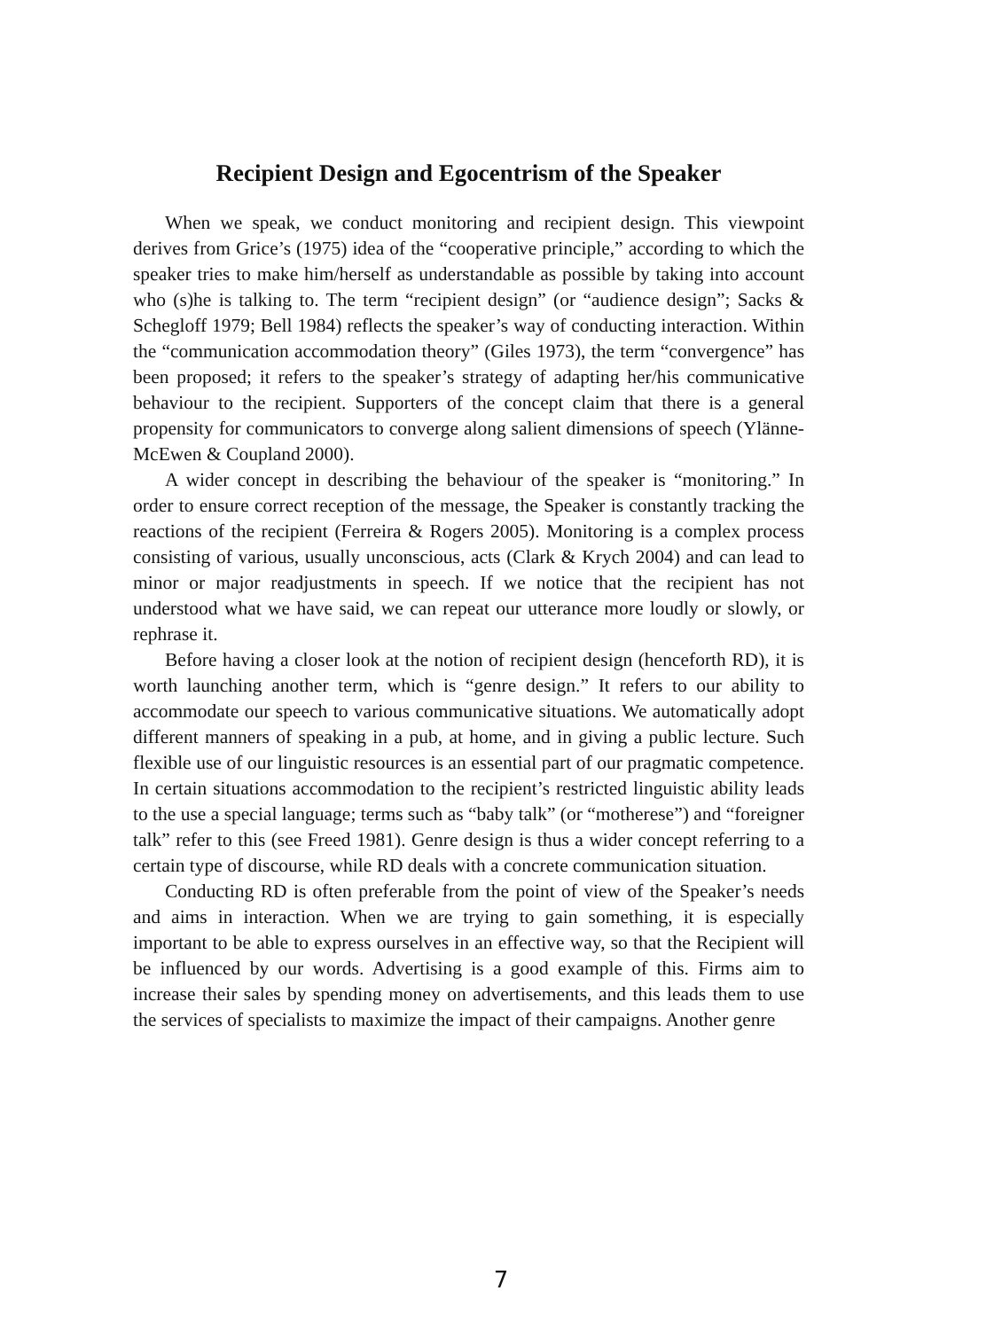Recipient Design and Egocentrism of the Speaker
When we speak, we conduct monitoring and recipient design. This viewpoint derives from Grice’s (1975) idea of the “cooperative principle,” according to which the speaker tries to make him/herself as understandable as possible by taking into account who (s)he is talking to. The term “recipient design” (or “audience design”; Sacks & Schegloff 1979; Bell 1984) reflects the speaker’s way of conducting interaction. Within the “communication accommodation theory” (Giles 1973), the term “convergence” has been proposed; it refers to the speaker’s strategy of adapting her/his communicative behaviour to the recipient. Supporters of the concept claim that there is a general propensity for communicators to converge along salient dimensions of speech (Ylänne-McEwen & Coupland 2000).
A wider concept in describing the behaviour of the speaker is “monitoring.” In order to ensure correct reception of the message, the Speaker is constantly tracking the reactions of the recipient (Ferreira & Rogers 2005). Monitoring is a complex process consisting of various, usually unconscious, acts (Clark & Krych 2004) and can lead to minor or major readjustments in speech. If we notice that the recipient has not understood what we have said, we can repeat our utterance more loudly or slowly, or rephrase it.
Before having a closer look at the notion of recipient design (henceforth RD), it is worth launching another term, which is “genre design.” It refers to our ability to accommodate our speech to various communicative situations. We automatically adopt different manners of speaking in a pub, at home, and in giving a public lecture. Such flexible use of our linguistic resources is an essential part of our pragmatic competence. In certain situations accommodation to the recipient’s restricted linguistic ability leads to the use a special language; terms such as “baby talk” (or “motherese”) and “foreigner talk” refer to this (see Freed 1981). Genre design is thus a wider concept referring to a certain type of discourse, while RD deals with a concrete communication situation.
Conducting RD is often preferable from the point of view of the Speaker’s needs and aims in interaction. When we are trying to gain something, it is especially important to be able to express ourselves in an effective way, so that the Recipient will be influenced by our words. Advertising is a good example of this. Firms aim to increase their sales by spending money on advertisements, and this leads them to use the services of specialists to maximize the impact of their campaigns. Another genre
7